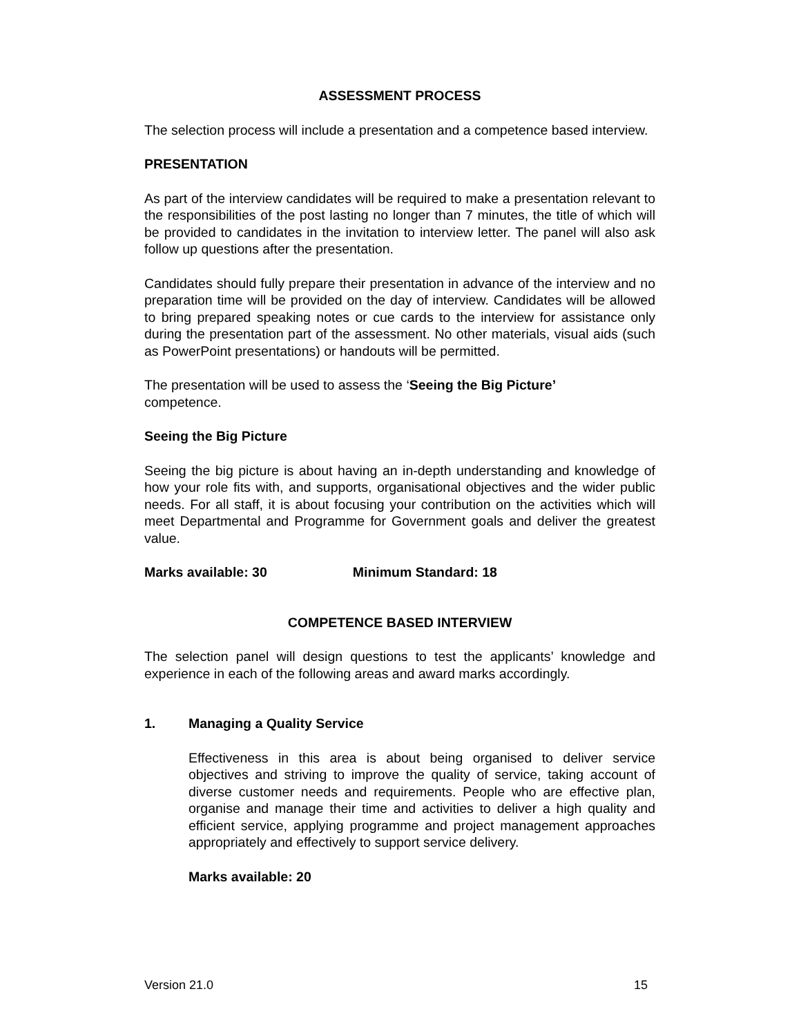ASSESSMENT PROCESS
The selection process will include a presentation and a competence based interview.
PRESENTATION
As part of the interview candidates will be required to make a presentation relevant to the responsibilities of the post lasting no longer than 7 minutes, the title of which will be provided to candidates in the invitation to interview letter. The panel will also ask follow up questions after the presentation.
Candidates should fully prepare their presentation in advance of the interview and no preparation time will be provided on the day of interview. Candidates will be allowed to bring prepared speaking notes or cue cards to the interview for assistance only during the presentation part of the assessment. No other materials, visual aids (such as PowerPoint presentations) or handouts will be permitted.
The presentation will be used to assess the ‘Seeing the Big Picture’
competence.
Seeing the Big Picture
Seeing the big picture is about having an in-depth understanding and knowledge of how your role fits with, and supports, organisational objectives and the wider public needs. For all staff, it is about focusing your contribution on the activities which will meet Departmental and Programme for Government goals and deliver the greatest value.
Marks available: 30 Minimum Standard: 18
COMPETENCE BASED INTERVIEW
The selection panel will design questions to test the applicants’ knowledge and experience in each of the following areas and award marks accordingly.
1. Managing a Quality Service
Effectiveness in this area is about being organised to deliver service objectives and striving to improve the quality of service, taking account of diverse customer needs and requirements. People who are effective plan, organise and manage their time and activities to deliver a high quality and efficient service, applying programme and project management approaches appropriately and effectively to support service delivery.
Marks available: 20
Version 21.0 15